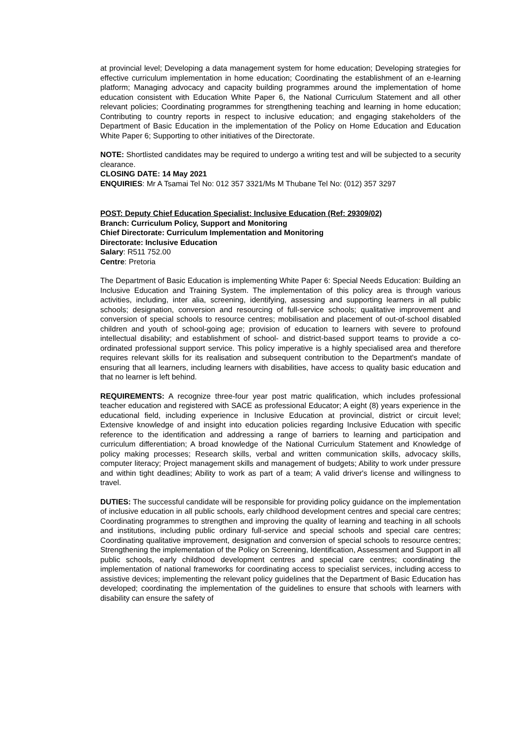at provincial level; Developing a data management system for home education; Developing strategies for effective curriculum implementation in home education; Coordinating the establishment of an e-learning platform; Managing advocacy and capacity building programmes around the implementation of home education consistent with Education White Paper 6, the National Curriculum Statement and all other relevant policies; Coordinating programmes for strengthening teaching and learning in home education; Contributing to country reports in respect to inclusive education; and engaging stakeholders of the Department of Basic Education in the implementation of the Policy on Home Education and Education White Paper 6; Supporting to other initiatives of the Directorate.
NOTE: Shortlisted candidates may be required to undergo a writing test and will be subjected to a security clearance.
CLOSING DATE: 14 May 2021
ENQUIRIES: Mr A Tsamai Tel No: 012 357 3321/Ms M Thubane Tel No: (012) 357 3297
POST: Deputy Chief Education Specialist: Inclusive Education (Ref: 29309/02)
Branch: Curriculum Policy, Support and Monitoring
Chief Directorate: Curriculum Implementation and Monitoring
Directorate: Inclusive Education
Salary: R511 752.00
Centre: Pretoria
The Department of Basic Education is implementing White Paper 6: Special Needs Education: Building an Inclusive Education and Training System. The implementation of this policy area is through various activities, including, inter alia, screening, identifying, assessing and supporting learners in all public schools; designation, conversion and resourcing of full-service schools; qualitative improvement and conversion of special schools to resource centres; mobilisation and placement of out-of-school disabled children and youth of school-going age; provision of education to learners with severe to profound intellectual disability; and establishment of school- and district-based support teams to provide a co-ordinated professional support service. This policy imperative is a highly specialised area and therefore requires relevant skills for its realisation and subsequent contribution to the Department's mandate of ensuring that all learners, including learners with disabilities, have access to quality basic education and that no learner is left behind.
REQUIREMENTS: A recognize three-four year post matric qualification, which includes professional teacher education and registered with SACE as professional Educator; A eight (8) years experience in the educational field, including experience in Inclusive Education at provincial, district or circuit level; Extensive knowledge of and insight into education policies regarding Inclusive Education with specific reference to the identification and addressing a range of barriers to learning and participation and curriculum differentiation; A broad knowledge of the National Curriculum Statement and Knowledge of policy making processes; Research skills, verbal and written communication skills, advocacy skills, computer literacy; Project management skills and management of budgets; Ability to work under pressure and within tight deadlines; Ability to work as part of a team; A valid driver's license and willingness to travel.
DUTIES: The successful candidate will be responsible for providing policy guidance on the implementation of inclusive education in all public schools, early childhood development centres and special care centres; Coordinating programmes to strengthen and improving the quality of learning and teaching in all schools and institutions, including public ordinary full-service and special schools and special care centres; Coordinating qualitative improvement, designation and conversion of special schools to resource centres; Strengthening the implementation of the Policy on Screening, Identification, Assessment and Support in all public schools, early childhood development centres and special care centres; coordinating the implementation of national frameworks for coordinating access to specialist services, including access to assistive devices; implementing the relevant policy guidelines that the Department of Basic Education has developed; coordinating the implementation of the guidelines to ensure that schools with learners with disability can ensure the safety of